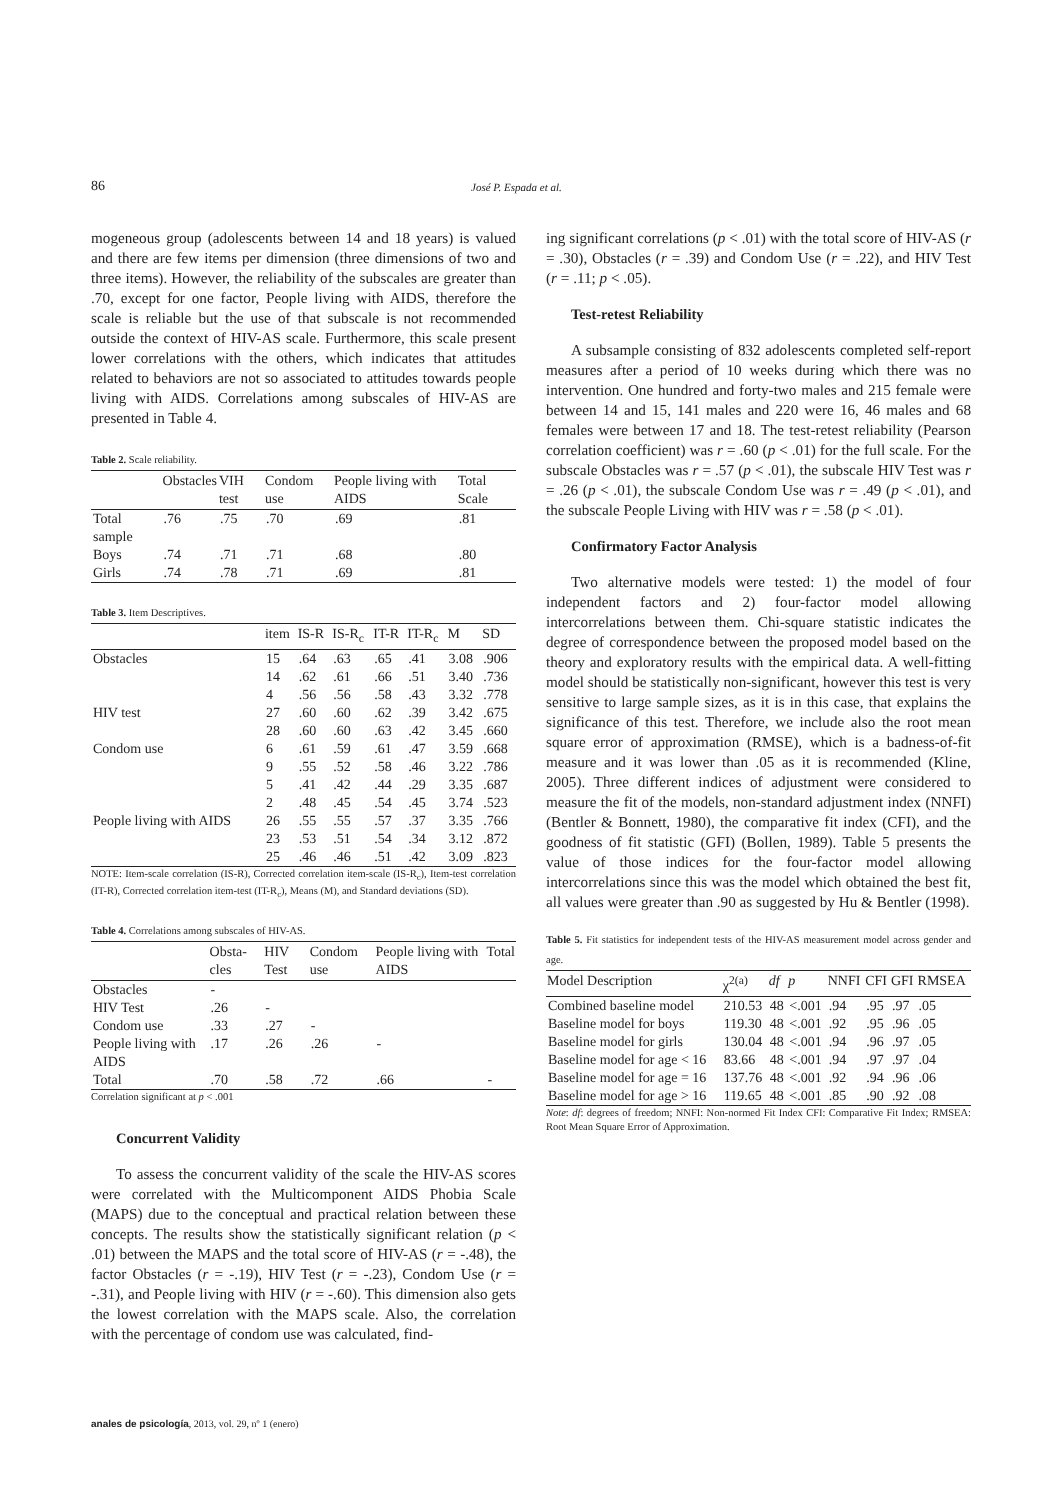86 José P. Espada et al.
mogeneous group (adolescents between 14 and 18 years) is valued and there are few items per dimension (three dimensions of two and three items). However, the reliability of the subscales are greater than .70, except for one factor, People living with AIDS, therefore the scale is reliable but the use of that subscale is not recommended outside the context of HIV-AS scale. Furthermore, this scale present lower correlations with the others, which indicates that attitudes related to behaviors are not so associated to attitudes towards people living with AIDS. Correlations among subscales of HIV-AS are presented in Table 4.
Table 2. Scale reliability.
| | Obstacles | VIH test | Condom use | People living with AIDS | Total Scale |
| --- | --- | --- | --- | --- | --- |
| Total sample | .76 | .75 | .70 | .69 | .81 |
| Boys | .74 | .71 | .71 | .68 | .80 |
| Girls | .74 | .78 | .71 | .69 | .81 |
Table 3. Item Descriptives.
| | item | IS-R | IS-R<sub>c</sub> | IT-R | IT-R<sub>c</sub> | M | SD |
| --- | --- | --- | --- | --- | --- | --- | --- |
| Obstacles | 15 | .64 | .63 | .65 | .41 | 3.08 | .906 |
| | 14 | .62 | .61 | .66 | .51 | 3.40 | .736 |
| | 4 | .56 | .56 | .58 | .43 | 3.32 | .778 |
| HIV test | 27 | .60 | .60 | .62 | .39 | 3.42 | .675 |
| | 28 | .60 | .60 | .63 | .42 | 3.45 | .660 |
| Condom use | 6 | .61 | .59 | .61 | .47 | 3.59 | .668 |
| | 9 | .55 | .52 | .58 | .46 | 3.22 | .786 |
| | 5 | .41 | .42 | .44 | .29 | 3.35 | .687 |
| | 2 | .48 | .45 | .54 | .45 | 3.74 | .523 |
| People living with AIDS | 26 | .55 | .55 | .57 | .37 | 3.35 | .766 |
| | 23 | .53 | .51 | .54 | .34 | 3.12 | .872 |
| | 25 | .46 | .46 | .51 | .42 | 3.09 | .823 |
NOTE: Item-scale correlation (IS-R), Corrected correlation item-scale (IS-R<sub>c</sub>), Item-test correlation (IT-R), Corrected correlation item-test (IT-R<sub>c</sub>), Means (M), and Standard deviations (SD).
Table 4. Correlations among subscales of HIV-AS.
| | Obsta-cles | HIV Test | Condom use | People living with AIDS | Total |
| --- | --- | --- | --- | --- | --- |
| Obstacles | - | | | | |
| HIV Test | .26 | - | | | |
| Condom use | .33 | .27 | - | | |
| People living with AIDS | .17 | .26 | .26 | - | |
| Total | .70 | .58 | .72 | .66 | - |
Correlation significant at p < .001
Concurrent Validity
To assess the concurrent validity of the scale the HIV-AS scores were correlated with the Multicomponent AIDS Phobia Scale (MAPS) due to the conceptual and practical relation between these concepts. The results show the statistically significant relation (p < .01) between the MAPS and the total score of HIV-AS (r = -.48), the factor Obstacles (r = -.19), HIV Test (r = -.23), Condom Use (r = -.31), and People living with HIV (r = -.60). This dimension also gets the lowest correlation with the MAPS scale. Also, the correlation with the percentage of condom use was calculated, find-
ing significant correlations (p < .01) with the total score of HIV-AS (r = .30), Obstacles (r = .39) and Condom Use (r = .22), and HIV Test (r = .11; p < .05).
Test-retest Reliability
A subsample consisting of 832 adolescents completed self-report measures after a period of 10 weeks during which there was no intervention. One hundred and forty-two males and 215 female were between 14 and 15, 141 males and 220 were 16, 46 males and 68 females were between 17 and 18. The test-retest reliability (Pearson correlation coefficient) was r = .60 (p < .01) for the full scale. For the subscale Obstacles was r = .57 (p < .01), the subscale HIV Test was r = .26 (p < .01), the subscale Condom Use was r = .49 (p < .01), and the subscale People Living with HIV was r = .58 (p < .01).
Confirmatory Factor Analysis
Two alternative models were tested: 1) the model of four independent factors and 2) four-factor model allowing intercorrelations between them. Chi-square statistic indicates the degree of correspondence between the proposed model based on the theory and exploratory results with the empirical data. A well-fitting model should be statistically non-significant, however this test is very sensitive to large sample sizes, as it is in this case, that explains the significance of this test. Therefore, we include also the root mean square error of approximation (RMSE), which is a badness-of-fit measure and it was lower than .05 as it is recommended (Kline, 2005). Three different indices of adjustment were considered to measure the fit of the models, non-standard adjustment index (NNFI) (Bentler & Bonnett, 1980), the comparative fit index (CFI), and the goodness of fit statistic (GFI) (Bollen, 1989). Table 5 presents the value of those indices for the four-factor model allowing intercorrelations since this was the model which obtained the best fit, all values were greater than .90 as suggested by Hu & Bentler (1998).
Table 5. Fit statistics for independent tests of the HIV-AS measurement model across gender and age.
| Model Description | χ<sup>2(a)</sup> | df | p | NNFI | CFI | GFI | RMSEA |
| --- | --- | --- | --- | --- | --- | --- | --- |
| Combined baseline model | 210.53 | 48 | <.001 | .94 | .95 | .97 | .05 |
| Baseline model for boys | 119.30 | 48 | <.001 | .92 | .95 | .96 | .05 |
| Baseline model for girls | 130.04 | 48 | <.001 | .94 | .96 | .97 | .05 |
| Baseline model for age < 16 | 83.66 | 48 | <.001 | .94 | .97 | .97 | .04 |
| Baseline model for age = 16 | 137.76 | 48 | <.001 | .92 | .94 | .96 | .06 |
| Baseline model for age > 16 | 119.65 | 48 | <.001 | .85 | .90 | .92 | .08 |
Note: df: degrees of freedom; NNFI: Non-normed Fit Index CFI: Comparative Fit Index; RMSEA: Root Mean Square Error of Approximation.
anales de psicología, 2013, vol. 29, nº 1 (enero)